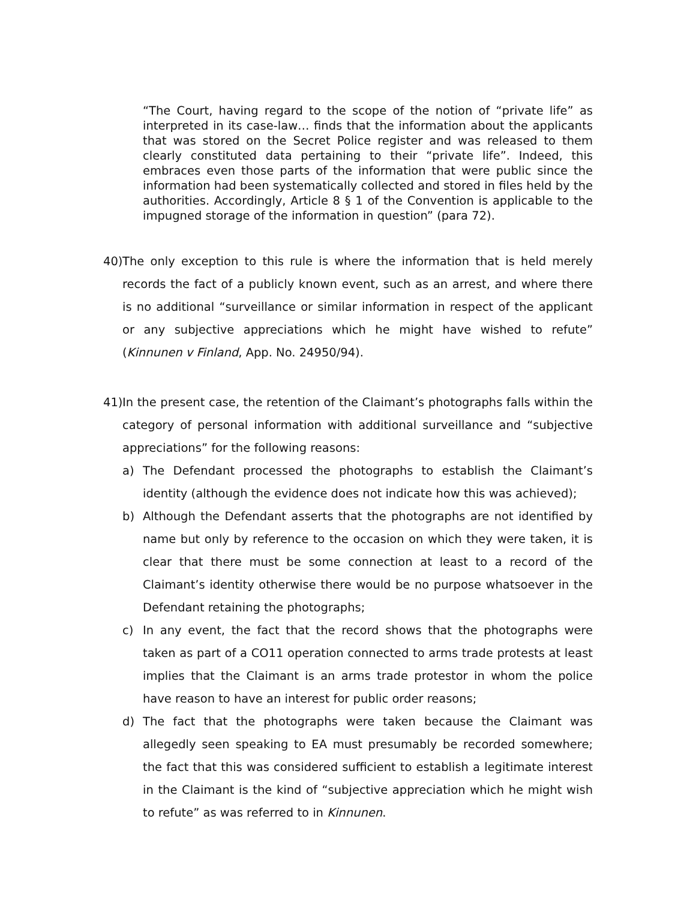“The Court, having regard to the scope of the notion of “private life” as interpreted in its case-law… finds that the information about the applicants that was stored on the Secret Police register and was released to them clearly constituted data pertaining to their “private life”. Indeed, this embraces even those parts of the information that were public since the information had been systematically collected and stored in files held by the authorities. Accordingly, Article 8 § 1 of the Convention is applicable to the impugned storage of the information in question” (para 72).
40) The only exception to this rule is where the information that is held merely records the fact of a publicly known event, such as an arrest, and where there is no additional “surveillance or similar information in respect of the applicant or any subjective appreciations which he might have wished to refute” (Kinnunen v Finland, App. No. 24950/94).
41) In the present case, the retention of the Claimant’s photographs falls within the category of personal information with additional surveillance and “subjective appreciations” for the following reasons:
a) The Defendant processed the photographs to establish the Claimant’s identity (although the evidence does not indicate how this was achieved);
b) Although the Defendant asserts that the photographs are not identified by name but only by reference to the occasion on which they were taken, it is clear that there must be some connection at least to a record of the Claimant’s identity otherwise there would be no purpose whatsoever in the Defendant retaining the photographs;
c) In any event, the fact that the record shows that the photographs were taken as part of a CO11 operation connected to arms trade protests at least implies that the Claimant is an arms trade protestor in whom the police have reason to have an interest for public order reasons;
d) The fact that the photographs were taken because the Claimant was allegedly seen speaking to EA must presumably be recorded somewhere; the fact that this was considered sufficient to establish a legitimate interest in the Claimant is the kind of “subjective appreciation which he might wish to refute” as was referred to in Kinnunen.